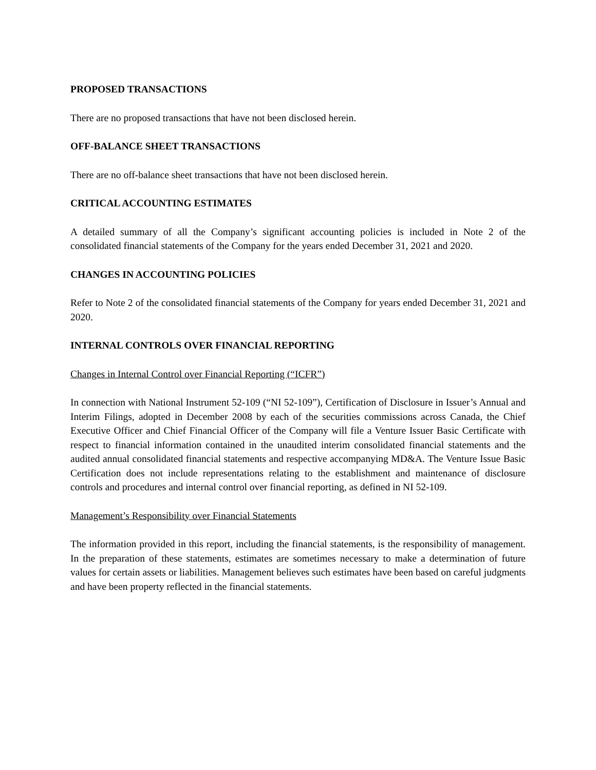PROPOSED TRANSACTIONS
There are no proposed transactions that have not been disclosed herein.
OFF-BALANCE SHEET TRANSACTIONS
There are no off-balance sheet transactions that have not been disclosed herein.
CRITICAL ACCOUNTING ESTIMATES
A detailed summary of all the Company’s significant accounting policies is included in Note 2 of the consolidated financial statements of the Company for the years ended December 31, 2021 and 2020.
CHANGES IN ACCOUNTING POLICIES
Refer to Note 2 of the consolidated financial statements of the Company for years ended December 31, 2021 and 2020.
INTERNAL CONTROLS OVER FINANCIAL REPORTING
Changes in Internal Control over Financial Reporting (“ICFR”)
In connection with National Instrument 52-109 (“NI 52-109”), Certification of Disclosure in Issuer’s Annual and Interim Filings, adopted in December 2008 by each of the securities commissions across Canada, the Chief Executive Officer and Chief Financial Officer of the Company will file a Venture Issuer Basic Certificate with respect to financial information contained in the unaudited interim consolidated financial statements and the audited annual consolidated financial statements and respective accompanying MD&A. The Venture Issue Basic Certification does not include representations relating to the establishment and maintenance of disclosure controls and procedures and internal control over financial reporting, as defined in NI 52-109.
Management’s Responsibility over Financial Statements
The information provided in this report, including the financial statements, is the responsibility of management. In the preparation of these statements, estimates are sometimes necessary to make a determination of future values for certain assets or liabilities. Management believes such estimates have been based on careful judgments and have been property reflected in the financial statements.